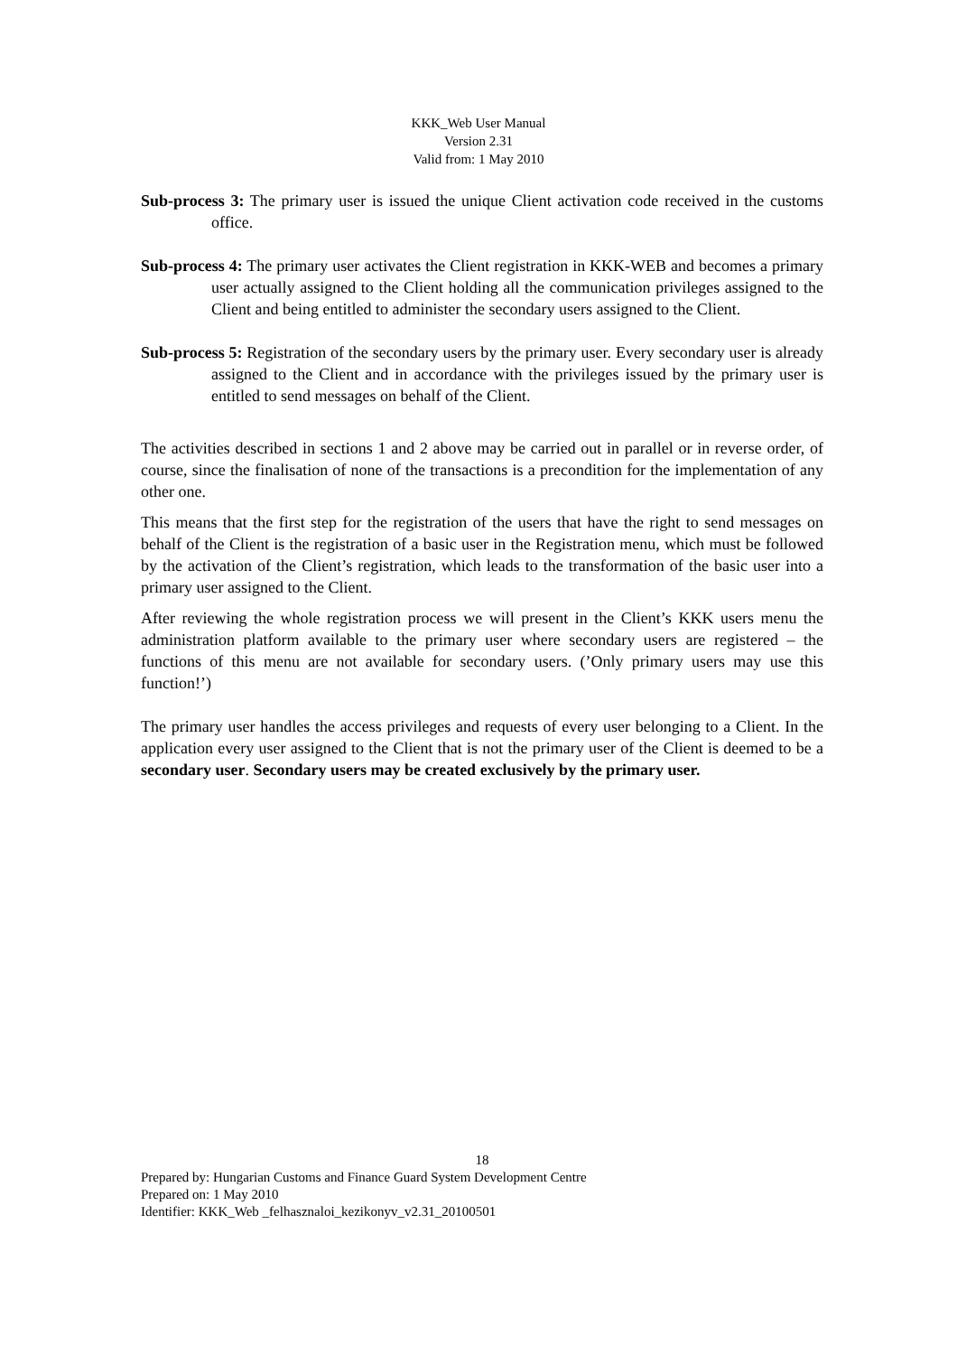KKK_Web User Manual
Version 2.31
Valid from: 1 May 2010
Sub-process 3: The primary user is issued the unique Client activation code received in the customs office.
Sub-process 4: The primary user activates the Client registration in KKK-WEB and becomes a primary user actually assigned to the Client holding all the communication privileges assigned to the Client and being entitled to administer the secondary users assigned to the Client.
Sub-process 5: Registration of the secondary users by the primary user. Every secondary user is already assigned to the Client and in accordance with the privileges issued by the primary user is entitled to send messages on behalf of the Client.
The activities described in sections 1 and 2 above may be carried out in parallel or in reverse order, of course, since the finalisation of none of the transactions is a precondition for the implementation of any other one.
This means that the first step for the registration of the users that have the right to send messages on behalf of the Client is the registration of a basic user in the Registration menu, which must be followed by the activation of the Client’s registration, which leads to the transformation of the basic user into a primary user assigned to the Client.
After reviewing the whole registration process we will present in the Client’s KKK users menu the administration platform available to the primary user where secondary users are registered – the functions of this menu are not available for secondary users. (’Only primary users may use this function!’)
The primary user handles the access privileges and requests of every user belonging to a Client. In the application every user assigned to the Client that is not the primary user of the Client is deemed to be a secondary user. Secondary users may be created exclusively by the primary user.
18
Prepared by: Hungarian Customs and Finance Guard System Development Centre
Prepared on: 1 May 2010
Identifier: KKK_Web _felhasznaloi_kezikonyv_v2.31_20100501